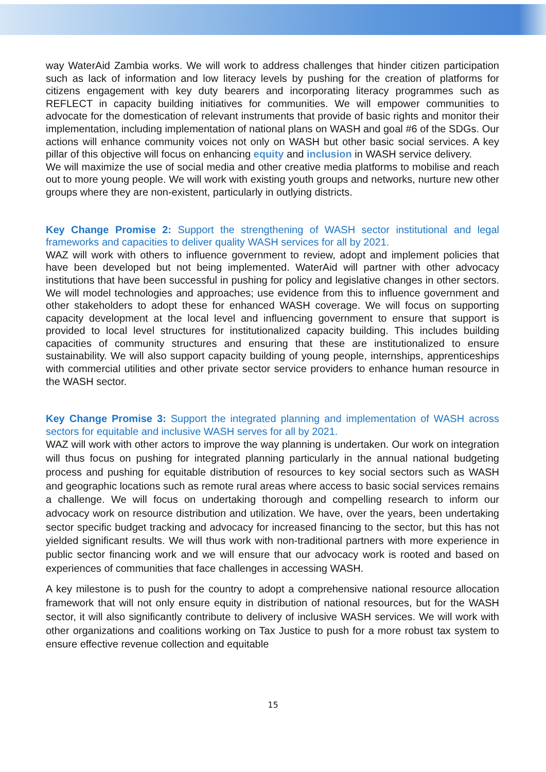way WaterAid Zambia works. We will work to address challenges that hinder citizen participation such as lack of information and low literacy levels by pushing for the creation of platforms for citizens engagement with key duty bearers and incorporating literacy programmes such as REFLECT in capacity building initiatives for communities. We will empower communities to advocate for the domestication of relevant instruments that provide of basic rights and monitor their implementation, including implementation of national plans on WASH and goal #6 of the SDGs. Our actions will enhance community voices not only on WASH but other basic social services. A key pillar of this objective will focus on enhancing equity and inclusion in WASH service delivery.
We will maximize the use of social media and other creative media platforms to mobilise and reach out to more young people. We will work with existing youth groups and networks, nurture new other groups where they are non-existent, particularly in outlying districts.
Key Change Promise 2: Support the strengthening of WASH sector institutional and legal frameworks and capacities to deliver quality WASH services for all by 2021.
WAZ will work with others to influence government to review, adopt and implement policies that have been developed but not being implemented. WaterAid will partner with other advocacy institutions that have been successful in pushing for policy and legislative changes in other sectors. We will model technologies and approaches; use evidence from this to influence government and other stakeholders to adopt these for enhanced WASH coverage. We will focus on supporting capacity development at the local level and influencing government to ensure that support is provided to local level structures for institutionalized capacity building. This includes building capacities of community structures and ensuring that these are institutionalized to ensure sustainability. We will also support capacity building of young people, internships, apprenticeships with commercial utilities and other private sector service providers to enhance human resource in the WASH sector.
Key Change Promise 3: Support the integrated planning and implementation of WASH across sectors for equitable and inclusive WASH serves for all by 2021.
WAZ will work with other actors to improve the way planning is undertaken. Our work on integration will thus focus on pushing for integrated planning particularly in the annual national budgeting process and pushing for equitable distribution of resources to key social sectors such as WASH and geographic locations such as remote rural areas where access to basic social services remains a challenge. We will focus on undertaking thorough and compelling research to inform our advocacy work on resource distribution and utilization. We have, over the years, been undertaking sector specific budget tracking and advocacy for increased financing to the sector, but this has not yielded significant results. We will thus work with non-traditional partners with more experience in public sector financing work and we will ensure that our advocacy work is rooted and based on experiences of communities that face challenges in accessing WASH.
A key milestone is to push for the country to adopt a comprehensive national resource allocation framework that will not only ensure equity in distribution of national resources, but for the WASH sector, it will also significantly contribute to delivery of inclusive WASH services. We will work with other organizations and coalitions working on Tax Justice to push for a more robust tax system to ensure effective revenue collection and equitable
15